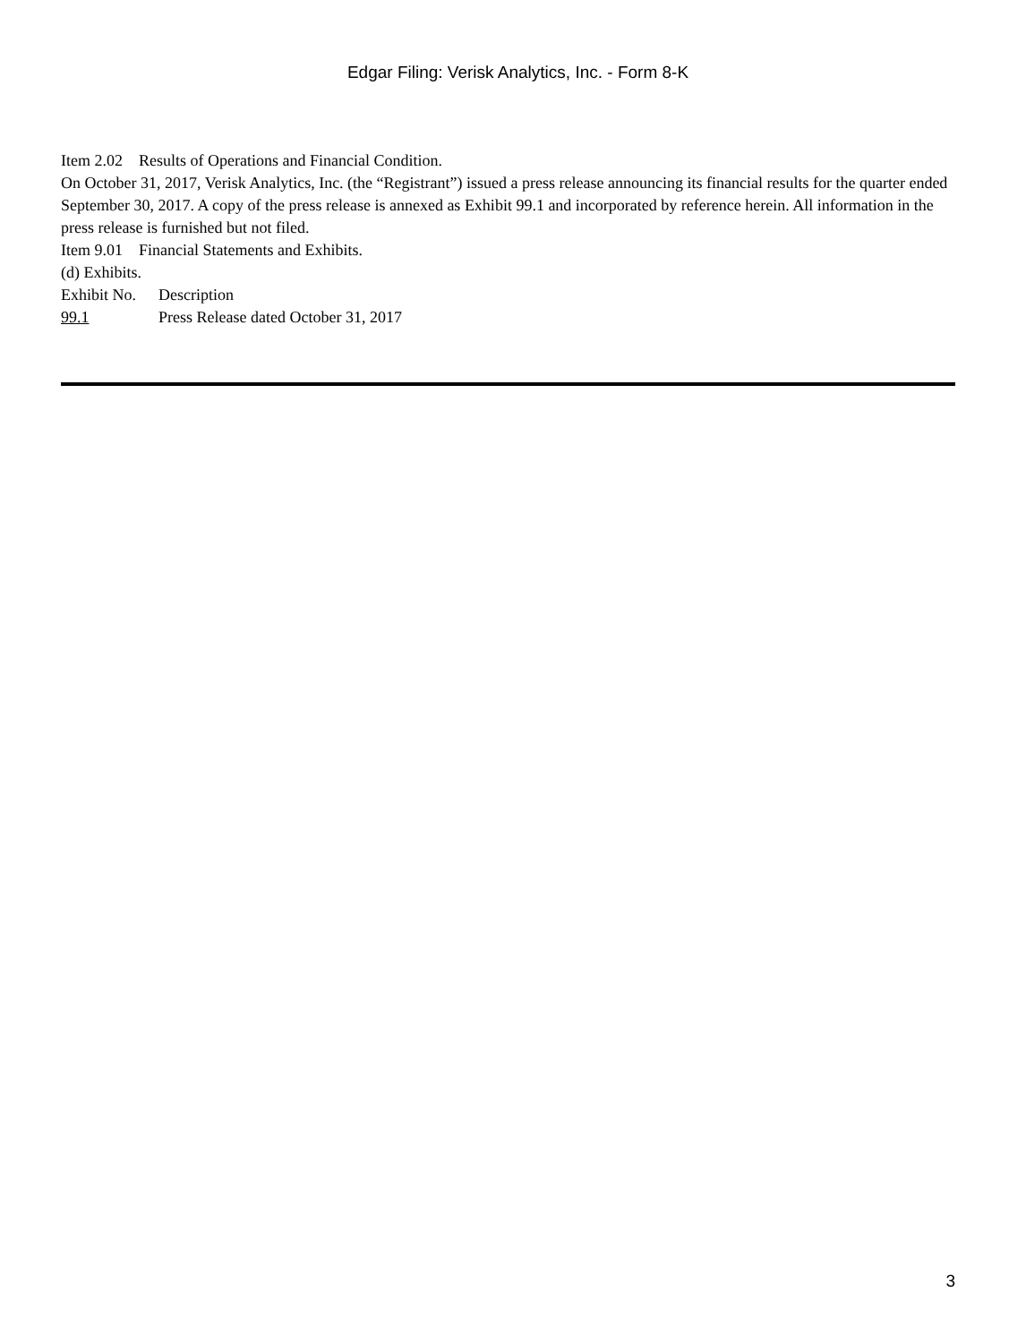Edgar Filing: Verisk Analytics, Inc. - Form 8-K
Item 2.02 Results of Operations and Financial Condition.
On October 31, 2017, Verisk Analytics, Inc. (the “Registrant”) issued a press release announcing its financial results for the quarter ended September 30, 2017. A copy of the press release is annexed as Exhibit 99.1 and incorporated by reference herein. All information in the press release is furnished but not filed.
Item 9.01 Financial Statements and Exhibits.
(d) Exhibits.
| Exhibit No. | Description |
| 99.1 | Press Release dated October 31, 2017 |
3